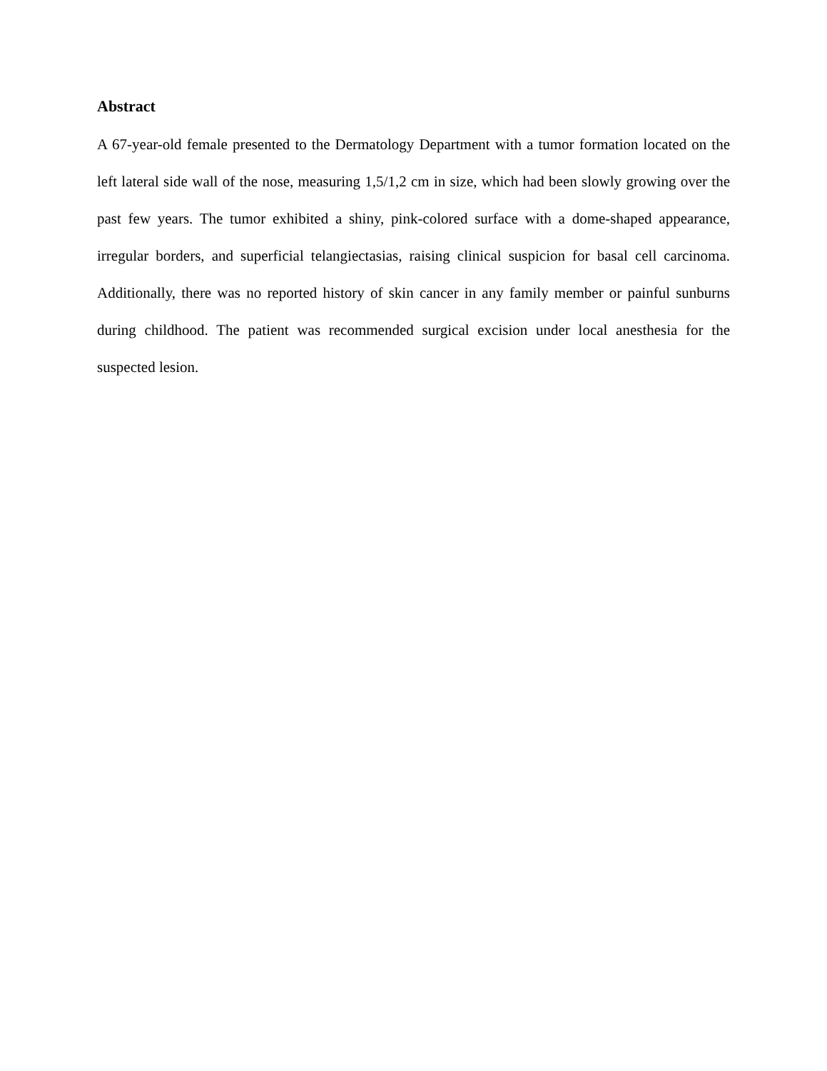Abstract
A 67-year-old female presented to the Dermatology Department with a tumor formation located on the left lateral side wall of the nose, measuring 1,5/1,2 cm in size, which had been slowly growing over the past few years. The tumor exhibited a shiny, pink-colored surface with a dome-shaped appearance, irregular borders, and superficial telangiectasias, raising clinical suspicion for basal cell carcinoma. Additionally, there was no reported history of skin cancer in any family member or painful sunburns during childhood. The patient was recommended surgical excision under local anesthesia for the suspected lesion.